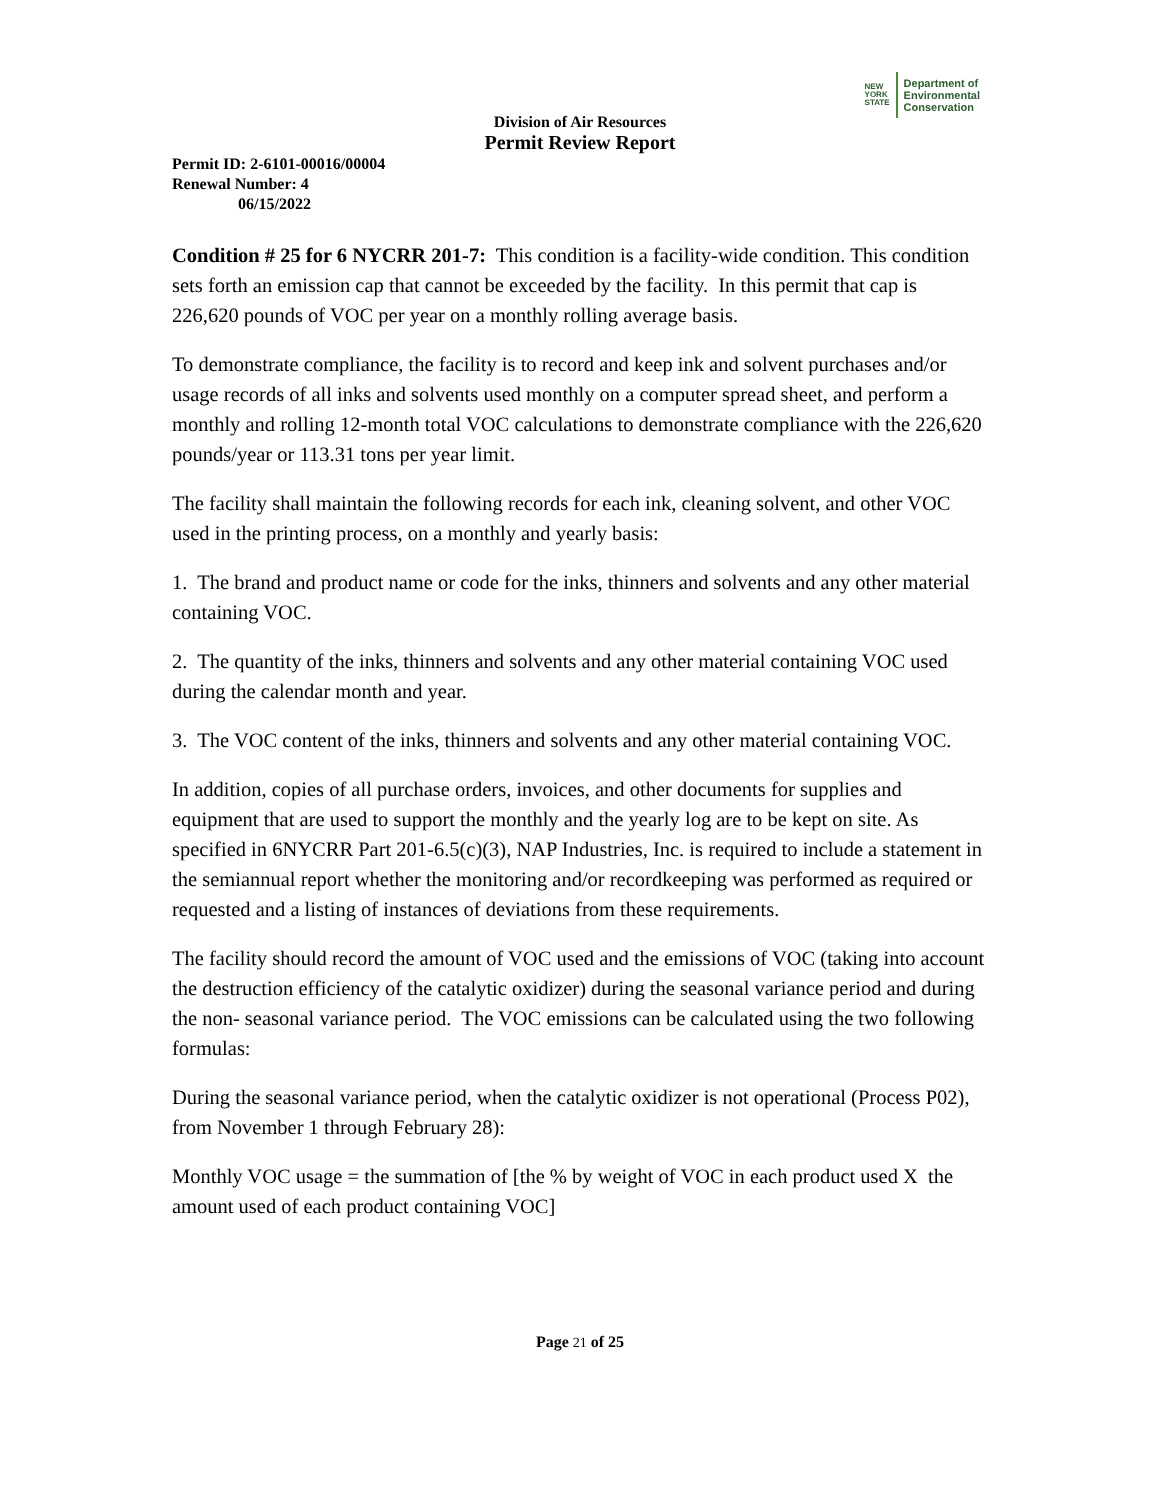NEW
YORK
STATE
Department of
Environmental
Conservation
Division of Air Resources
Permit Review Report
Permit ID: 2-6101-00016/00004
Renewal Number: 4
06/15/2022
Condition # 25 for 6 NYCRR 201-7: This condition is a facility-wide condition. This condition sets forth an emission cap that cannot be exceeded by the facility. In this permit that cap is 226,620 pounds of VOC per year on a monthly rolling average basis.
To demonstrate compliance, the facility is to record and keep ink and solvent purchases and/or usage records of all inks and solvents used monthly on a computer spread sheet, and perform a monthly and rolling 12-month total VOC calculations to demonstrate compliance with the 226,620 pounds/year or 113.31 tons per year limit.
The facility shall maintain the following records for each ink, cleaning solvent, and other VOC used in the printing process, on a monthly and yearly basis:
1. The brand and product name or code for the inks, thinners and solvents and any other material containing VOC.
2. The quantity of the inks, thinners and solvents and any other material containing VOC used during the calendar month and year.
3. The VOC content of the inks, thinners and solvents and any other material containing VOC.
In addition, copies of all purchase orders, invoices, and other documents for supplies and equipment that are used to support the monthly and the yearly log are to be kept on site. As specified in 6NYCRR Part 201-6.5(c)(3), NAP Industries, Inc. is required to include a statement in the semiannual report whether the monitoring and/or recordkeeping was performed as required or requested and a listing of instances of deviations from these requirements.
The facility should record the amount of VOC used and the emissions of VOC (taking into account the destruction efficiency of the catalytic oxidizer) during the seasonal variance period and during the non- seasonal variance period. The VOC emissions can be calculated using the two following formulas:
During the seasonal variance period, when the catalytic oxidizer is not operational (Process P02), from November 1 through February 28):
Monthly VOC usage = the summation of [the % by weight of VOC in each product used X the amount used of each product containing VOC]
Page 21 of 25